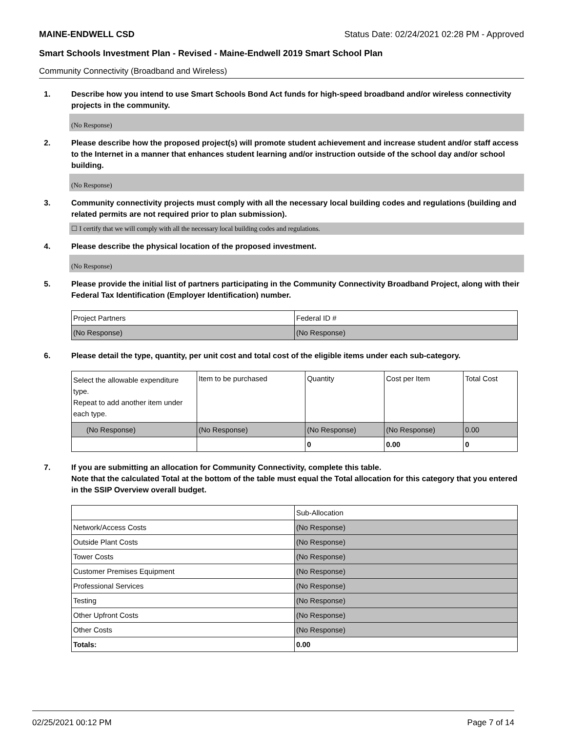MAINE-ENDWELL CSD Status Date: 02/24/2021 02:28 PM - Approved
Smart Schools Investment Plan - Revised - Maine-Endwell 2019 Smart School Plan
Community Connectivity (Broadband and Wireless)
1. Describe how you intend to use Smart Schools Bond Act funds for high-speed broadband and/or wireless connectivity projects in the community.
(No Response)
2. Please describe how the proposed project(s) will promote student achievement and increase student and/or staff access to the Internet in a manner that enhances student learning and/or instruction outside of the school day and/or school building.
(No Response)
3. Community connectivity projects must comply with all the necessary local building codes and regulations (building and related permits are not required prior to plan submission).
☐ I certify that we will comply with all the necessary local building codes and regulations.
4. Please describe the physical location of the proposed investment.
(No Response)
5. Please provide the initial list of partners participating in the Community Connectivity Broadband Project, along with their Federal Tax Identification (Employer Identification) number.
| Project Partners | Federal ID # |
| (No Response) | (No Response) |
6. Please detail the type, quantity, per unit cost and total cost of the eligible items under each sub-category.
| Select the allowable expenditure type. Repeat to add another item under each type. | Item to be purchased | Quantity | Cost per Item | Total Cost |
| (No Response) | (No Response) | (No Response) | (No Response) | 0.00 |
| | | 0 | 0.00 | 0 |
7. If you are submitting an allocation for Community Connectivity, complete this table.
Note that the calculated Total at the bottom of the table must equal the Total allocation for this category that you entered in the SSIP Overview overall budget.
| | Sub-Allocation |
| Network/Access Costs | (No Response) |
| Outside Plant Costs | (No Response) |
| Tower Costs | (No Response) |
| Customer Premises Equipment | (No Response) |
| Professional Services | (No Response) |
| Testing | (No Response) |
| Other Upfront Costs | (No Response) |
| Other Costs | (No Response) |
| Totals: | 0.00 |
02/25/2021 00:12 PM Page 7 of 14